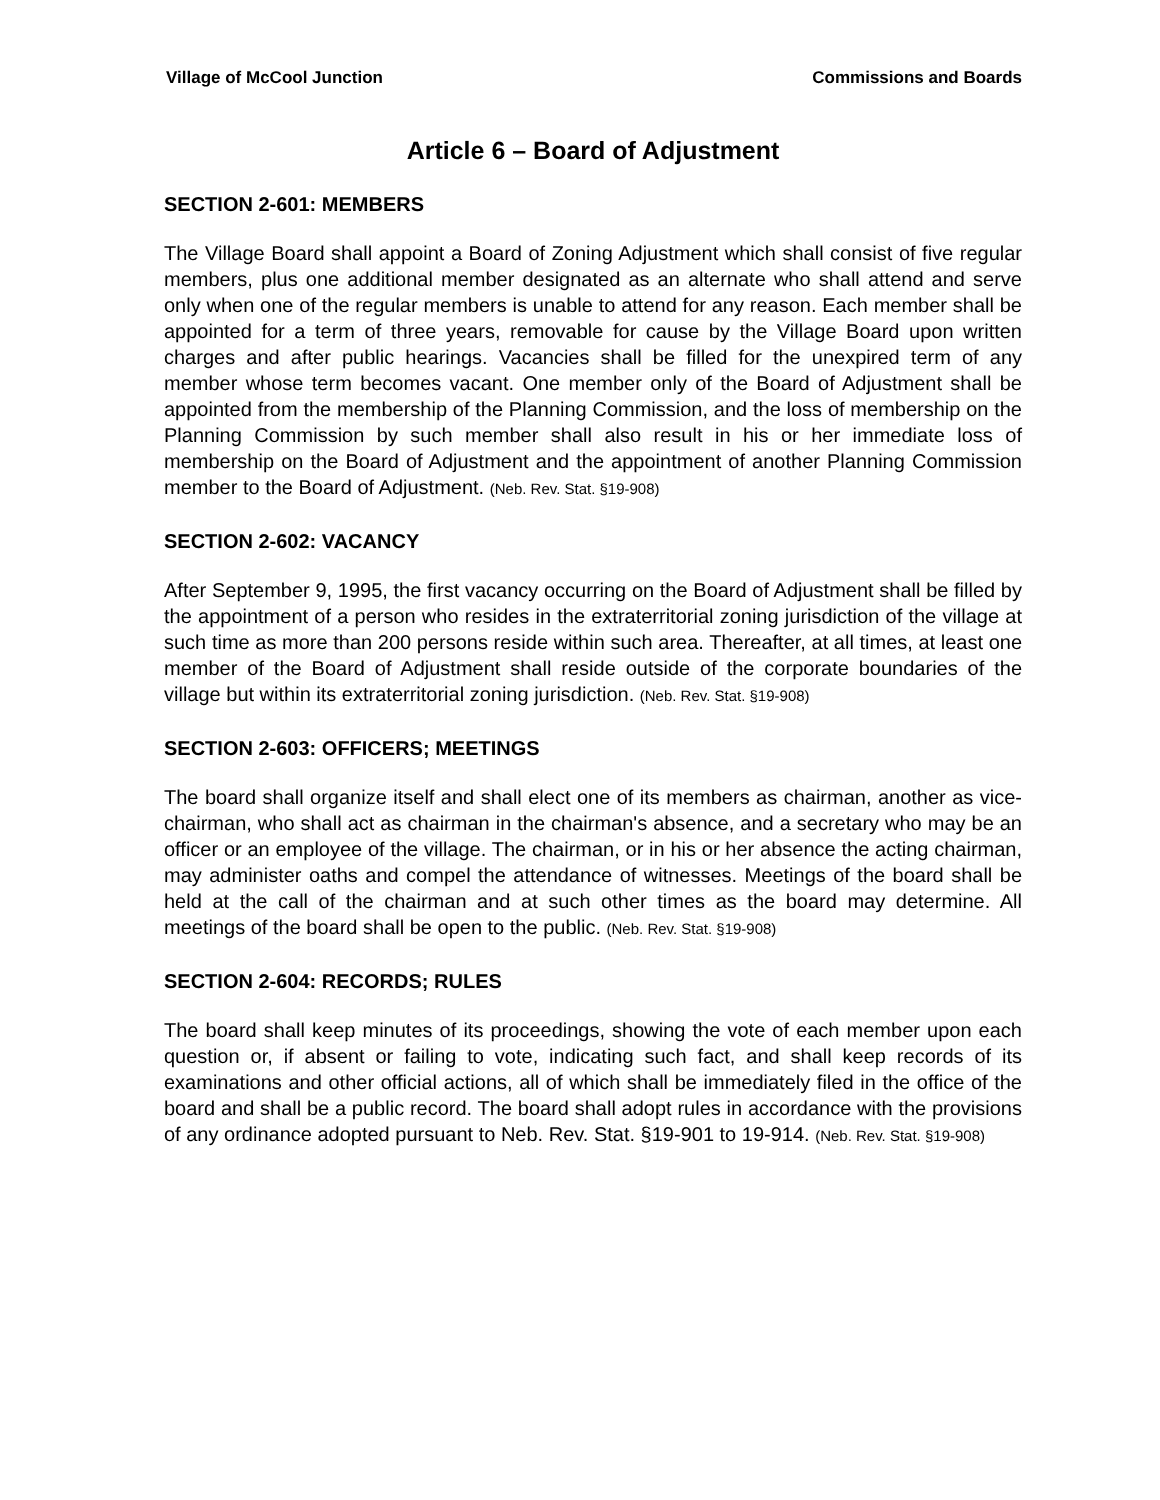Village of McCool Junction Commissions and Boards
Article 6 – Board of Adjustment
SECTION 2-601: MEMBERS
The Village Board shall appoint a Board of Zoning Adjustment which shall consist of five regular members, plus one additional member designated as an alternate who shall attend and serve only when one of the regular members is unable to attend for any reason. Each member shall be appointed for a term of three years, removable for cause by the Village Board upon written charges and after public hearings. Vacancies shall be filled for the unexpired term of any member whose term becomes vacant. One member only of the Board of Adjustment shall be appointed from the membership of the Planning Commission, and the loss of membership on the Planning Commission by such member shall also result in his or her immediate loss of membership on the Board of Adjustment and the appointment of another Planning Commission member to the Board of Adjustment. (Neb. Rev. Stat. §19-908)
SECTION 2-602: VACANCY
After September 9, 1995, the first vacancy occurring on the Board of Adjustment shall be filled by the appointment of a person who resides in the extraterritorial zoning jurisdiction of the village at such time as more than 200 persons reside within such area. Thereafter, at all times, at least one member of the Board of Adjustment shall reside outside of the corporate boundaries of the village but within its extraterritorial zoning jurisdiction. (Neb. Rev. Stat. §19-908)
SECTION 2-603: OFFICERS; MEETINGS
The board shall organize itself and shall elect one of its members as chairman, another as vice-chairman, who shall act as chairman in the chairman's absence, and a secretary who may be an officer or an employee of the village. The chairman, or in his or her absence the acting chairman, may administer oaths and compel the attendance of witnesses. Meetings of the board shall be held at the call of the chairman and at such other times as the board may determine. All meetings of the board shall be open to the public. (Neb. Rev. Stat. §19-908)
SECTION 2-604: RECORDS; RULES
The board shall keep minutes of its proceedings, showing the vote of each member upon each question or, if absent or failing to vote, indicating such fact, and shall keep records of its examinations and other official actions, all of which shall be immediately filed in the office of the board and shall be a public record. The board shall adopt rules in accordance with the provisions of any ordinance adopted pursuant to Neb. Rev. Stat. §19-901 to 19-914. (Neb. Rev. Stat. §19-908)